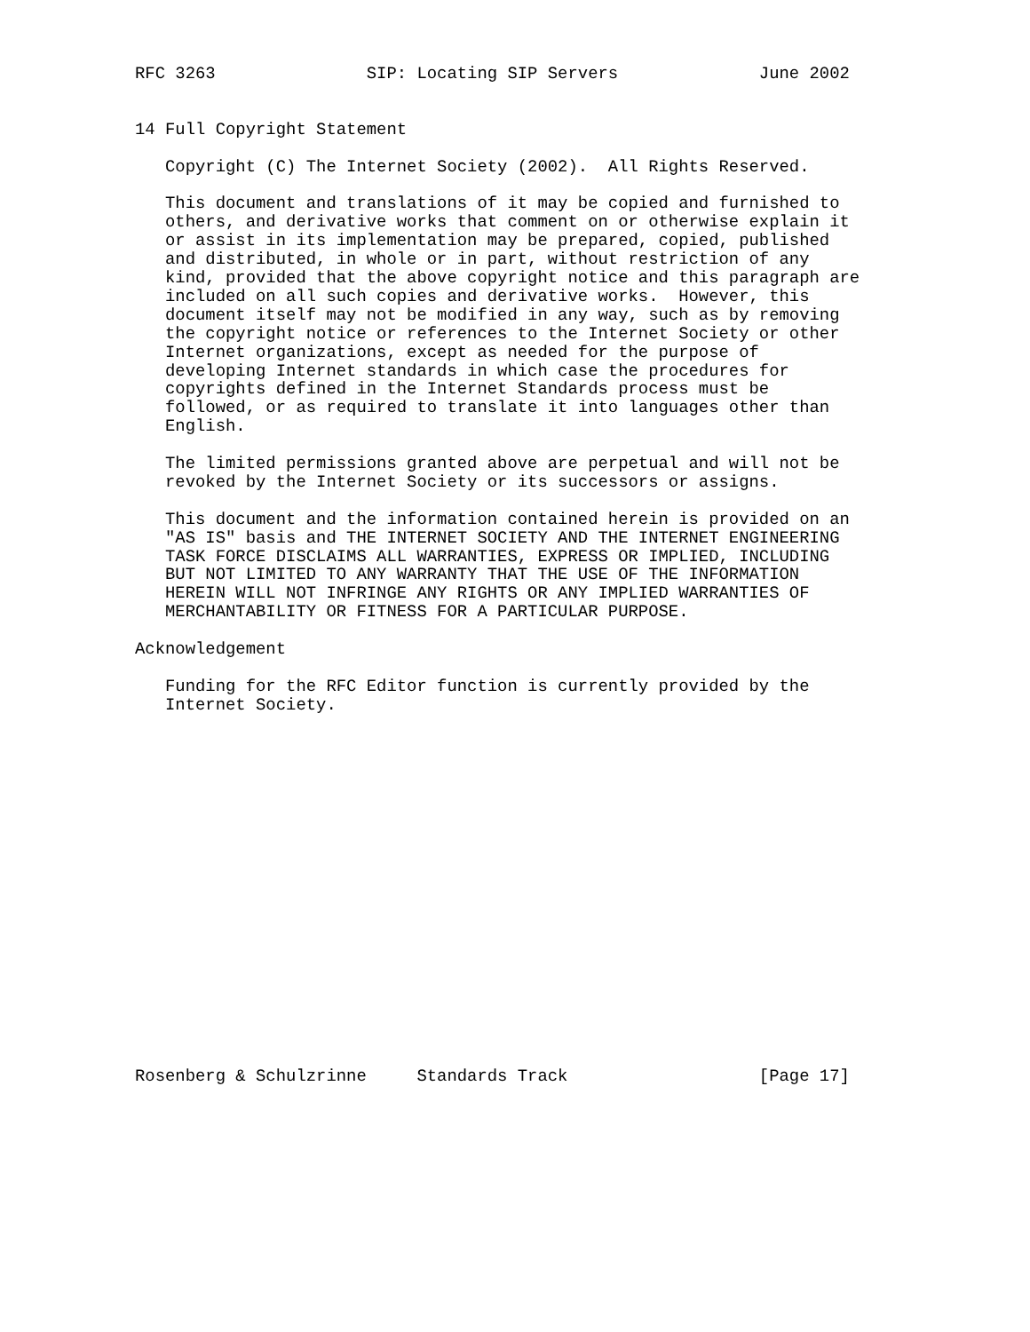RFC 3263               SIP: Locating SIP Servers              June 2002


14 Full Copyright Statement

   Copyright (C) The Internet Society (2002).  All Rights Reserved.

   This document and translations of it may be copied and furnished to
   others, and derivative works that comment on or otherwise explain it
   or assist in its implementation may be prepared, copied, published
   and distributed, in whole or in part, without restriction of any
   kind, provided that the above copyright notice and this paragraph are
   included on all such copies and derivative works.  However, this
   document itself may not be modified in any way, such as by removing
   the copyright notice or references to the Internet Society or other
   Internet organizations, except as needed for the purpose of
   developing Internet standards in which case the procedures for
   copyrights defined in the Internet Standards process must be
   followed, or as required to translate it into languages other than
   English.

   The limited permissions granted above are perpetual and will not be
   revoked by the Internet Society or its successors or assigns.

   This document and the information contained herein is provided on an
   "AS IS" basis and THE INTERNET SOCIETY AND THE INTERNET ENGINEERING
   TASK FORCE DISCLAIMS ALL WARRANTIES, EXPRESS OR IMPLIED, INCLUDING
   BUT NOT LIMITED TO ANY WARRANTY THAT THE USE OF THE INFORMATION
   HEREIN WILL NOT INFRINGE ANY RIGHTS OR ANY IMPLIED WARRANTIES OF
   MERCHANTABILITY OR FITNESS FOR A PARTICULAR PURPOSE.

Acknowledgement

   Funding for the RFC Editor function is currently provided by the
   Internet Society.



















Rosenberg & Schulzrinne     Standards Track                   [Page 17]